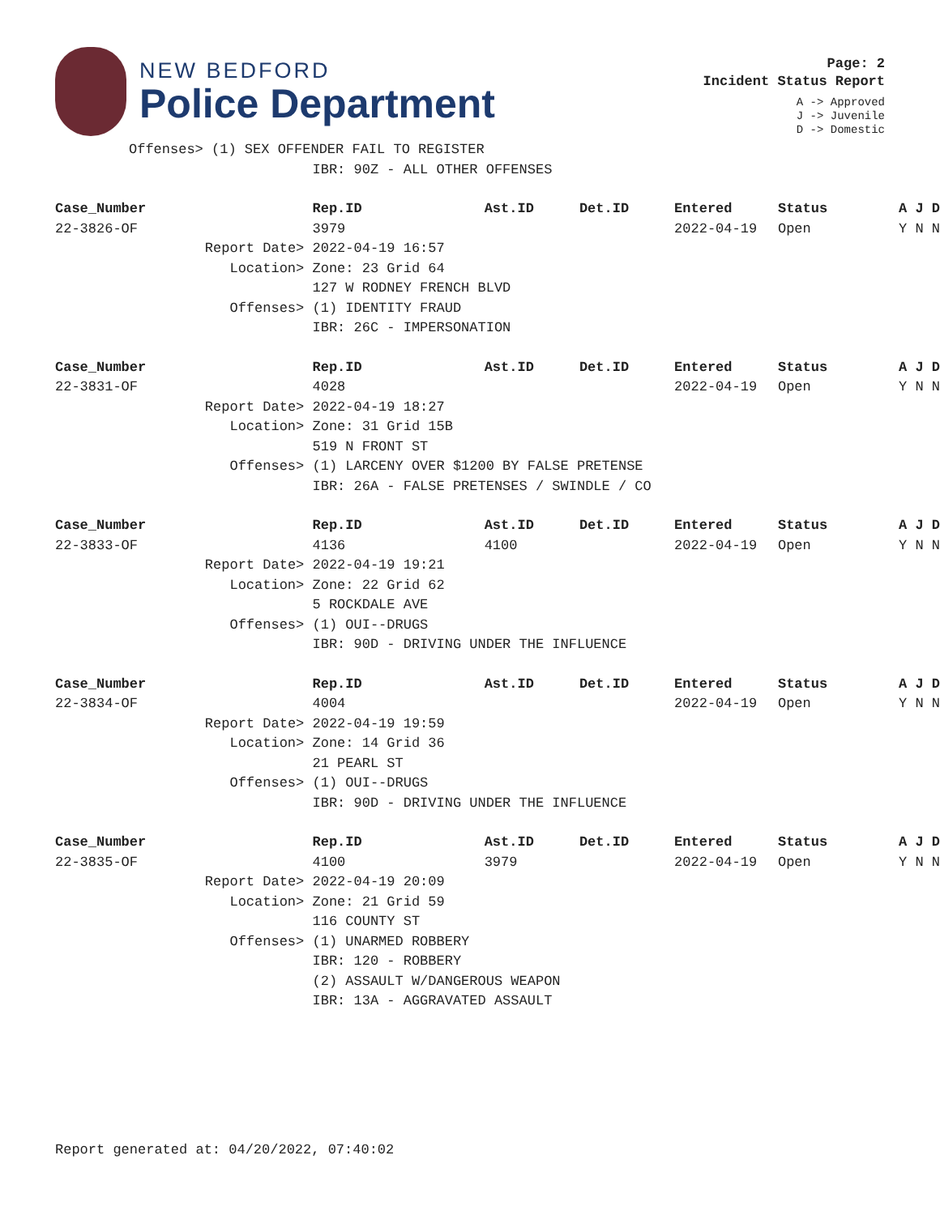NEW BEDFORD
Police Department
Page: 2
Incident Status Report
A -> Approved
J -> Juvenile
D -> Domestic
| Offenses> (1) SEX OFFENDER FAIL TO REGISTER | | | | | | |
| | IBR: 90Z - ALL OTHER OFFENSES | | | | | |
| Case_Number | Rep.ID | Ast.ID | Det.ID | Entered | Status | A J D |
| 22-3826-OF | 3979 | | | 2022-04-19 | Open | Y N N |
| Report Date> | 2022-04-19 16:57 | | | | | |
| Location> | Zone: 23 Grid 64 | | | | | |
| | 127 W RODNEY FRENCH BLVD | | | | | |
| Offenses> | (1) IDENTITY FRAUD | | | | | |
| | IBR: 26C - IMPERSONATION | | | | | |
| Case_Number | Rep.ID | Ast.ID | Det.ID | Entered | Status | A J D |
| 22-3831-OF | 4028 | | | 2022-04-19 | Open | Y N N |
| Report Date> | 2022-04-19 18:27 | | | | | |
| Location> | Zone: 31 Grid 15B | | | | | |
| | 519 N FRONT ST | | | | | |
| Offenses> | (1) LARCENY OVER $1200 BY FALSE PRETENSE | | | | | |
| | IBR: 26A - FALSE PRETENSES / SWINDLE / CO | | | | | |
| Case_Number | Rep.ID | Ast.ID | Det.ID | Entered | Status | A J D |
| 22-3833-OF | 4136 | 4100 | | 2022-04-19 | Open | Y N N |
| Report Date> | 2022-04-19 19:21 | | | | | |
| Location> | Zone: 22 Grid 62 | | | | | |
| | 5 ROCKDALE AVE | | | | | |
| Offenses> | (1) OUI--DRUGS | | | | | |
| | IBR: 90D - DRIVING UNDER THE INFLUENCE | | | | | |
| Case_Number | Rep.ID | Ast.ID | Det.ID | Entered | Status | A J D |
| 22-3834-OF | 4004 | | | 2022-04-19 | Open | Y N N |
| Report Date> | 2022-04-19 19:59 | | | | | |
| Location> | Zone: 14 Grid 36 | | | | | |
| | 21 PEARL ST | | | | | |
| Offenses> | (1) OUI--DRUGS | | | | | |
| | IBR: 90D - DRIVING UNDER THE INFLUENCE | | | | | |
| Case_Number | Rep.ID | Ast.ID | Det.ID | Entered | Status | A J D |
| 22-3835-OF | 4100 | 3979 | | 2022-04-19 | Open | Y N N |
| Report Date> | 2022-04-19 20:09 | | | | | |
| Location> | Zone: 21 Grid 59 | | | | | |
| | 116 COUNTY ST | | | | | |
| Offenses> | (1) UNARMED ROBBERY | | | | | |
| | IBR: 120 - ROBBERY | | | | | |
| | (2) ASSAULT W/DANGEROUS WEAPON | | | | | |
| | IBR: 13A - AGGRAVATED ASSAULT | | | | | |
Report generated at: 04/20/2022, 07:40:02